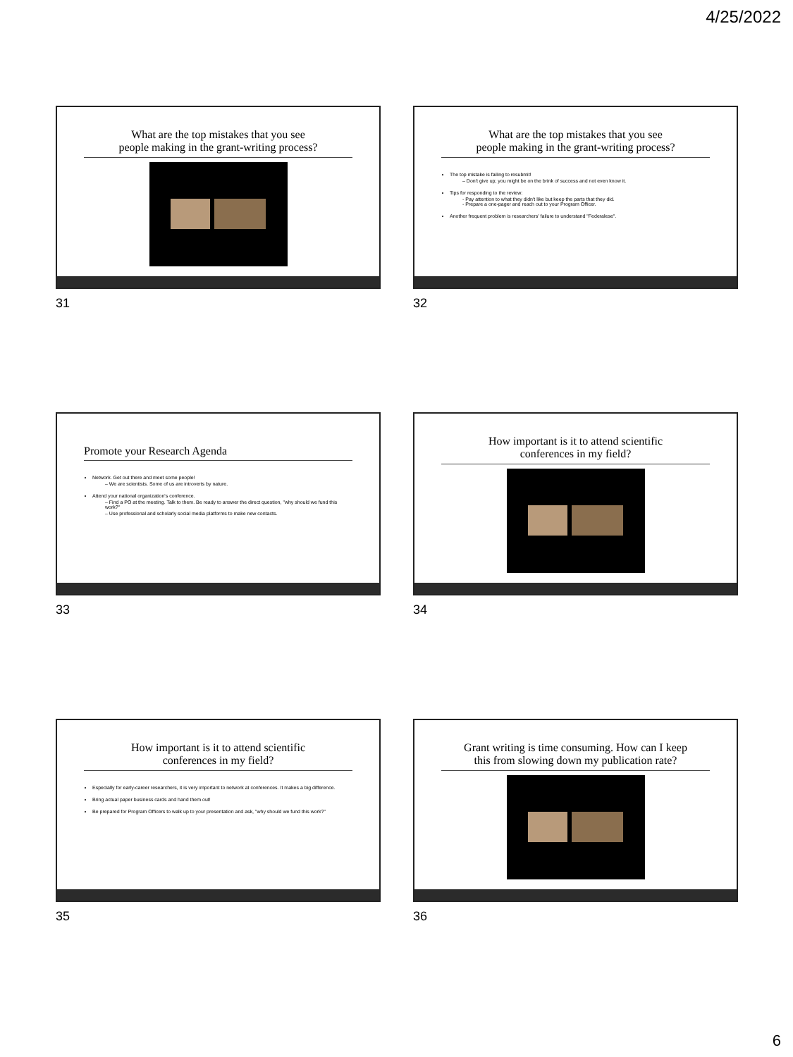4/25/2022
What are the top mistakes that you see
people making in the grant-writing process?
31
What are the top mistakes that you see
people making in the grant-writing process?
The top mistake is failing to resubmit!
– Don't give up; you might be on the brink of success and not even know it.
Tips for responding to the review:
- Pay attention to what they didn't like but keep the parts that they did.
- Prepare a one-pager and reach out to your Program Officer.
Another frequent problem is researchers' failure to understand "Federalese".
32
Promote your Research Agenda
Network. Get out there and meet some people!
– We are scientists. Some of us are introverts by nature.
Attend your national organization's conference.
– Find a PO at the meeting. Talk to them. Be ready to answer the direct question, "why should we fund this work?"
– Use professional and scholarly social media platforms to make new contacts.
33
How important is it to attend scientific
conferences in my field?
34
How important is it to attend scientific
conferences in my field?
Especially for early-career researchers, it is very important to network at conferences. It makes a big difference.
Bring actual paper business cards and hand them out!
Be prepared for Program Officers to walk up to your presentation and ask, "why should we fund this work?"
35
Grant writing is time consuming. How can I keep
this from slowing down my publication rate?
36
6